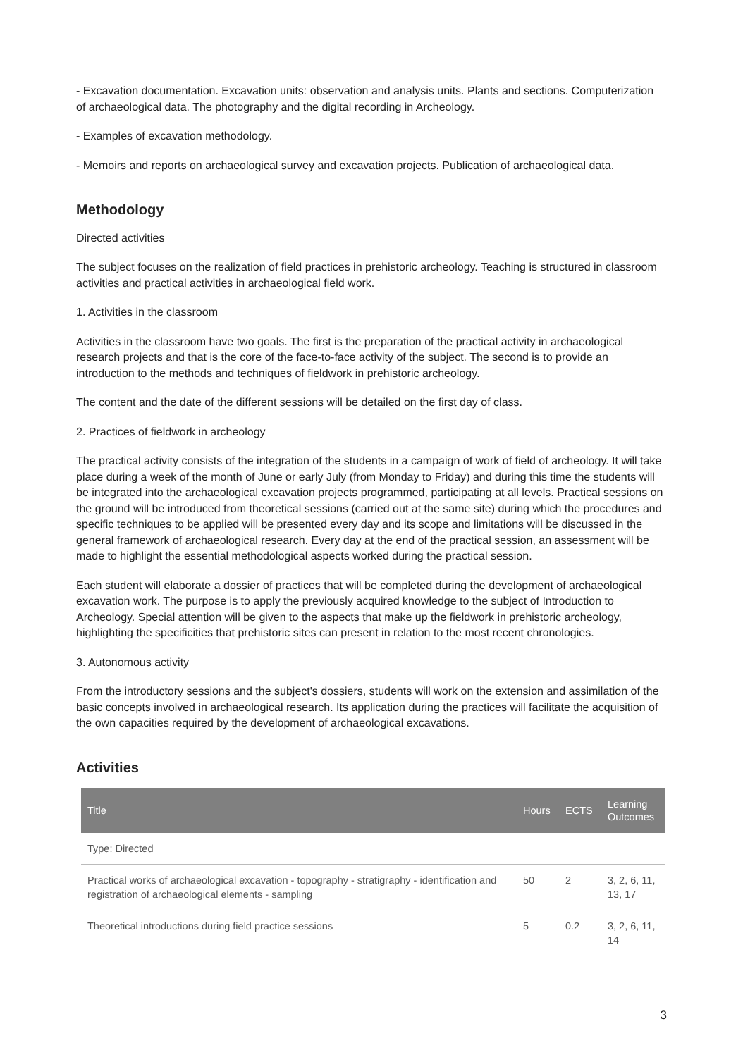- Excavation documentation. Excavation units: observation and analysis units. Plants and sections. Computerization of archaeological data. The photography and the digital recording in Archeology.
- Examples of excavation methodology.
- Memoirs and reports on archaeological survey and excavation projects. Publication of archaeological data.
Methodology
Directed activities
The subject focuses on the realization of field practices in prehistoric archeology. Teaching is structured in classroom activities and practical activities in archaeological field work.
1. Activities in the classroom
Activities in the classroom have two goals. The first is the preparation of the practical activity in archaeological research projects and that is the core of the face-to-face activity of the subject. The second is to provide an introduction to the methods and techniques of fieldwork in prehistoric archeology.
The content and the date of the different sessions will be detailed on the first day of class.
2. Practices of fieldwork in archeology
The practical activity consists of the integration of the students in a campaign of work of field of archeology. It will take place during a week of the month of June or early July (from Monday to Friday) and during this time the students will be integrated into the archaeological excavation projects programmed, participating at all levels. Practical sessions on the ground will be introduced from theoretical sessions (carried out at the same site) during which the procedures and specific techniques to be applied will be presented every day and its scope and limitations will be discussed in the general framework of archaeological research. Every day at the end of the practical session, an assessment will be made to highlight the essential methodological aspects worked during the practical session.
Each student will elaborate a dossier of practices that will be completed during the development of archaeological excavation work. The purpose is to apply the previously acquired knowledge to the subject of Introduction to Archeology. Special attention will be given to the aspects that make up the fieldwork in prehistoric archeology, highlighting the specificities that prehistoric sites can present in relation to the most recent chronologies.
3. Autonomous activity
From the introductory sessions and the subject's dossiers, students will work on the extension and assimilation of the basic concepts involved in archaeological research. Its application during the practices will facilitate the acquisition of the own capacities required by the development of archaeological excavations.
Activities
| Title | Hours | ECTS | Learning Outcomes |
| --- | --- | --- | --- |
| Type: Directed | | | |
| Practical works of archaeological excavation - topography - stratigraphy - identification and registration of archaeological elements - sampling | 50 | 2 | 3, 2, 6, 11, 13, 17 |
| Theoretical introductions during field practice sessions | 5 | 0.2 | 3, 2, 6, 11, 14 |
3